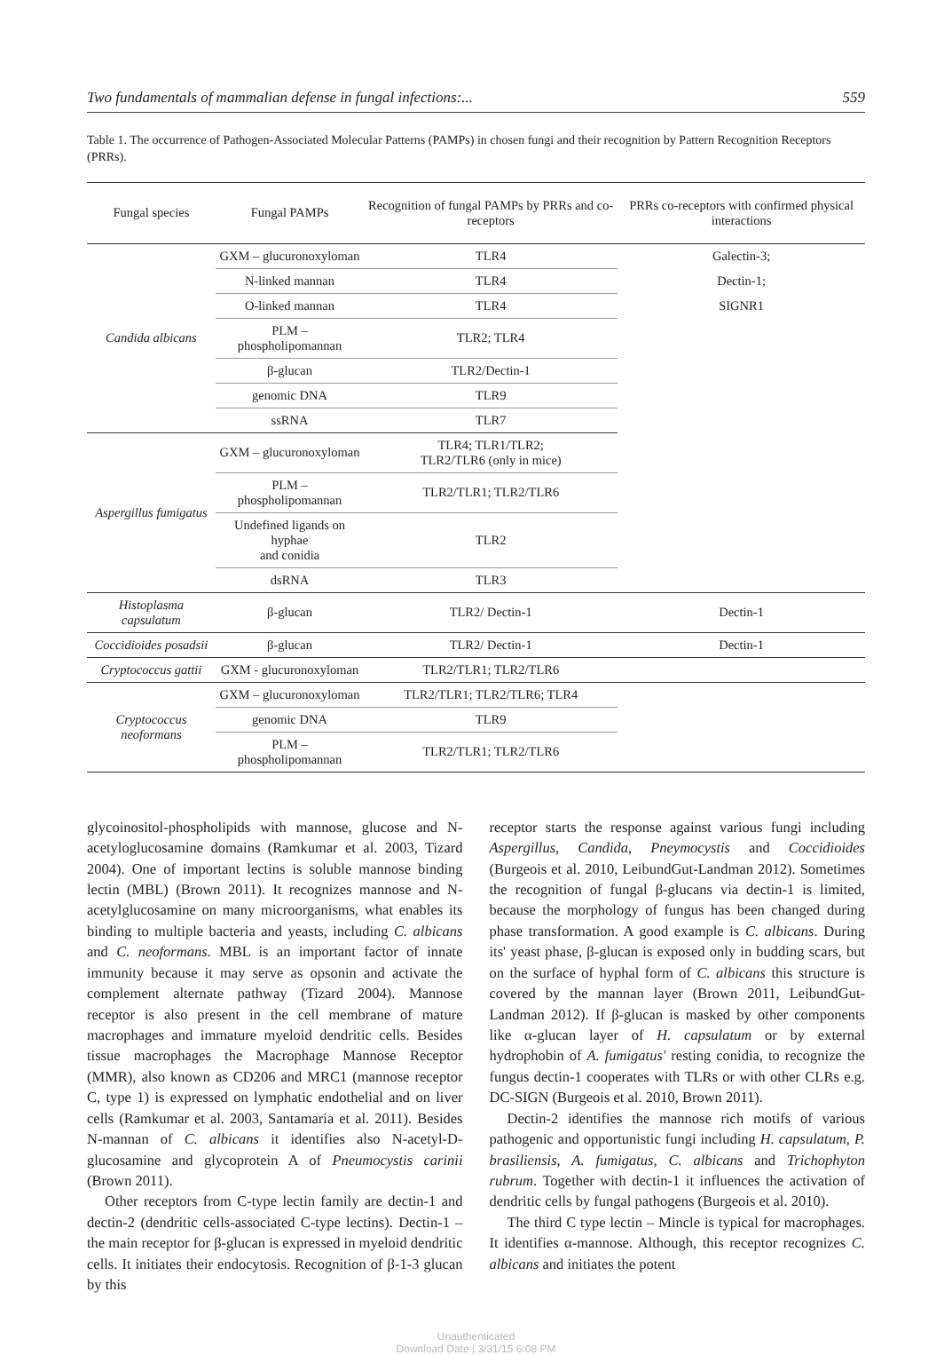Two fundamentals of mammalian defense in fungal infections:... 559
Table 1. The occurrence of Pathogen-Associated Molecular Patterns (PAMPs) in chosen fungi and their recognition by Pattern Recognition Receptors (PRRs).
| Fungal species | Fungal PAMPs | Recognition of fungal PAMPs by PRRs and co-receptors | PRRs co-receptors with confirmed physical interactions |
| --- | --- | --- | --- |
| Candida albicans | GXM – glucuronoxyloman | TLR4 | Galectin-3; |
| | N-linked mannan | TLR4 | Dectin-1; |
| | O-linked mannan | TLR4 | SIGNR1 |
| | PLM – phospholipomannan | TLR2; TLR4 | |
| | β-glucan | TLR2/Dectin-1 | |
| | genomic DNA | TLR9 | |
| | ssRNA | TLR7 | |
| Aspergillus fumigatus | GXM – glucuronoxyloman | TLR4; TLR1/TLR2; TLR2/TLR6 (only in mice) | |
| | PLM – phospholipomannan | TLR2/TLR1; TLR2/TLR6 | |
| | Undefined ligands on hyphae and conidia | TLR2 | |
| | dsRNA | TLR3 | |
| Histoplasma capsulatum | β-glucan | TLR2/ Dectin-1 | Dectin-1 |
| Coccidioides posadsii | β-glucan | TLR2/ Dectin-1 | Dectin-1 |
| Cryptococcus gattii | GXM - glucuronoxyloman | TLR2/TLR1; TLR2/TLR6 | |
| Cryptococcus neoformans | GXM – glucuronoxyloman | TLR2/TLR1; TLR2/TLR6; TLR4 | |
| | genomic DNA | TLR9 | |
| | PLM – phospholipomannan | TLR2/TLR1; TLR2/TLR6 | |
glycoinositol-phospholipids with mannose, glucose and N-acetyloglucosamine domains (Ramkumar et al. 2003, Tizard 2004). One of important lectins is soluble mannose binding lectin (MBL) (Brown 2011). It recognizes mannose and N-acetylglucosamine on many microorganisms, what enables its binding to multiple bacteria and yeasts, including C. albicans and C. neoformans. MBL is an important factor of innate immunity because it may serve as opsonin and activate the complement alternate pathway (Tizard 2004). Mannose receptor is also present in the cell membrane of mature macrophages and immature myeloid dendritic cells. Besides tissue macrophages the Macrophage Mannose Receptor (MMR), also known as CD206 and MRC1 (mannose receptor C, type 1) is expressed on lymphatic endothelial and on liver cells (Ramkumar et al. 2003, Santamaria et al. 2011). Besides N-mannan of C. albicans it identifies also N-acetyl-D-glucosamine and glycoprotein A of Pneumocystis carinii (Brown 2011).
Other receptors from C-type lectin family are dectin-1 and dectin-2 (dendritic cells-associated C-type lectins). Dectin-1 – the main receptor for β-glucan is expressed in myeloid dendritic cells. It initiates their endocytosis. Recognition of β-1-3 glucan by this
receptor starts the response against various fungi including Aspergillus, Candida, Pneymocystis and Coccidioides (Burgeois et al. 2010, LeibundGut-Landman 2012). Sometimes the recognition of fungal β-glucans via dectin-1 is limited, because the morphology of fungus has been changed during phase transformation. A good example is C. albicans. During its' yeast phase, β-glucan is exposed only in budding scars, but on the surface of hyphal form of C. albicans this structure is covered by the mannan layer (Brown 2011, LeibundGut-Landman 2012). If β-glucan is masked by other components like α-glucan layer of H. capsulatum or by external hydrophobin of A. fumigatus' resting conidia, to recognize the fungus dectin-1 cooperates with TLRs or with other CLRs e.g. DC-SIGN (Burgeois et al. 2010, Brown 2011).
Dectin-2 identifies the mannose rich motifs of various pathogenic and opportunistic fungi including H. capsulatum, P. brasiliensis, A. fumigatus, C. albicans and Trichophyton rubrum. Together with dectin-1 it influences the activation of dendritic cells by fungal pathogens (Burgeois et al. 2010).
The third C type lectin – Mincle is typical for macrophages. It identifies α-mannose. Although, this receptor recognizes C. albicans and initiates the potent
Unauthenticated
Download Date | 3/31/15 6:08 PM